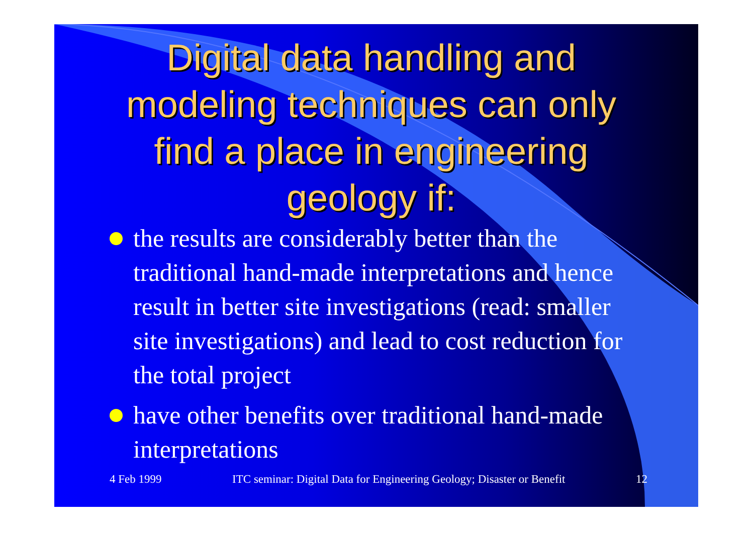Digital data handling and modeling techniques can only find a place in engineering geology if:
the results are considerably better than the traditional hand-made interpretations and hence result in better site investigations (read: smaller site investigations) and lead to cost reduction for the total project
have other benefits over traditional hand-made interpretations
4 Feb 1999 ITC seminar: Digital Data for Engineering Geology; Disaster or Benefit 12